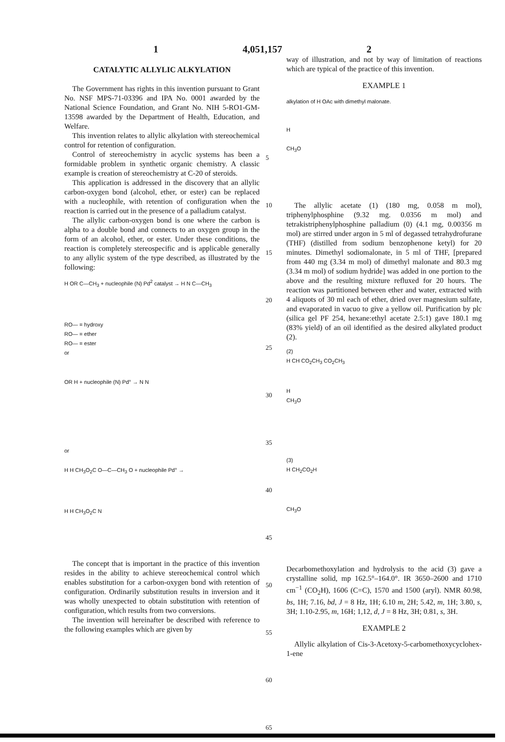1 4,051,157 2
CATALYTIC ALLYLIC ALKYLATION
The Government has rights in this invention pursuant to Grant No. NSF MPS-71-03396 and IPA No. 0001 awarded by the National Science Foundation, and Grant No. NIH 5-RO1-GM-13598 awarded by the Department of Health, Education, and Welfare.
This invention relates to allylic alkylation with stereochemical control for retention of configuration.
Control of stereochemistry in acyclic systems has been a formidable problem in synthetic organic chemistry. A classic example is creation of stereochemistry at C-20 of steroids.
This application is addressed in the discovery that an allylic carbon-oxygen bond (alcohol, ether, or ester) can be replaced with a nucleophile, with retention of configuration when the reaction is carried out in the presence of a palladium catalyst.
The allylic carbon-oxygen bond is one where the carbon is alpha to a double bond and connects to an oxygen group in the form of an alcohol, ether, or ester. Under these conditions, the reaction is completely stereospecific and is applicable generally to any allylic system of the type described, as illustrated by the following:
H OR C—CH<sub>3</sub> + nucleophile (N) Pd<sup>2</sup> catalyst → H N C—CH<sub>3</sub>
RO— = hydroxy
RO— = ether
RO— = ester
or
OR H + nucleophile (N) Pd° → N N
or
H H CH<sub>3</sub>O<sub>2</sub>C O—C—CH<sub>3</sub> O + nucleophile Pd° →
H H CH<sub>3</sub>O<sub>2</sub>C N
The concept that is important in the practice of this invention resides in the ability to achieve stereochemical control which enables substitution for a carbon-oxygen bond with retention of configuration. Ordinarily substitution results in inversion and it was wholly unexpected to obtain substitution with retention of configuration, which results from two conversions.
The invention will hereinafter be described with reference to the following examples which are given by
5
10
15
20
25
30
35
40
45
50
55
60
65
way of illustration, and not by way of limitation of reactions which are typical of the practice of this invention.
EXAMPLE 1
alkylation of H OAc with dimethyl malonate.
H
CH<sub>3</sub>O
The allylic acetate (1) (180 mg, 0.058 m mol), triphenylphosphine (9.32 mg. 0.0356 m mol) and tetrakistriphenylphosphine palladium (0) (4.1 mg, 0.00356 m mol) are stirred under argon in 5 ml of degassed tetrahydrofurane (THF) (distilled from sodium benzophenone ketyl) for 20 minutes. Dimethyl sodiomalonate, in 5 ml of THF, [prepared from 440 mg (3.34 m mol) of dimethyl malonate and 80.3 mg (3.34 m mol) of sodium hydride] was added in one portion to the above and the resulting mixture refluxed for 20 hours. The reaction was partitioned between ether and water, extracted with 4 aliquots of 30 ml each of ether, dried over magnesium sulfate, and evaporated in vacuo to give a yellow oil. Purification by plc (silica gel PF 254, hexane:ethyl acetate 2.5:1) gave 180.1 mg (83% yield) of an oil identified as the desired alkylated product (2).
(2)
H CH CO<sub>2</sub>CH<sub>3</sub> CO<sub>2</sub>CH<sub>3</sub>
H
CH<sub>3</sub>O
(3)
H CH<sub>2</sub>CO<sub>2</sub>H
CH<sub>3</sub>O
Decarbomethoxylation and hydrolysis to the acid (3) gave a crystalline solid, mp 162.5°–164.0°. IR 3650–2600 and 1710 cm<sup>−1</sup> (CO<sub>2</sub>H), 1606 (C=C), 1570 and 1500 (aryl). NMR δ0.98, bs, 1H; 7.16, bd, J = 8 Hz, 1H; 6.10 m, 2H; 5.42, m, 1H; 3.80, s, 3H; 1.10-2.95, m, 16H; 1,12, d, J = 8 Hz, 3H; 0.81, s, 3H.
EXAMPLE 2
Allylic alkylation of Cis-3-Acetoxy-5-carbomethoxycyclohex-1-ene